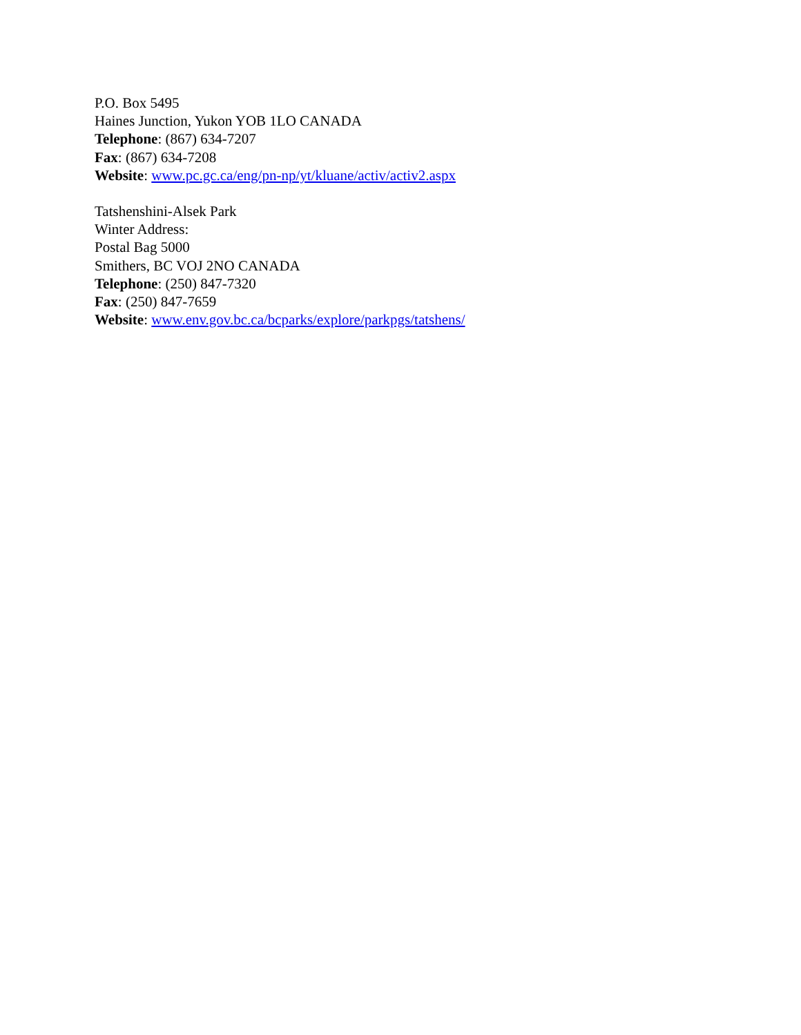P.O. Box 5495
Haines Junction, Yukon YOB 1LO CANADA
Telephone: (867) 634-7207
Fax: (867) 634-7208
Website: www.pc.gc.ca/eng/pn-np/yt/kluane/activ/activ2.aspx
Tatshenshini-Alsek Park
Winter Address:
Postal Bag 5000
Smithers, BC VOJ 2NO CANADA
Telephone: (250) 847-7320
Fax: (250) 847-7659
Website: www.env.gov.bc.ca/bcparks/explore/parkpgs/tatshens/